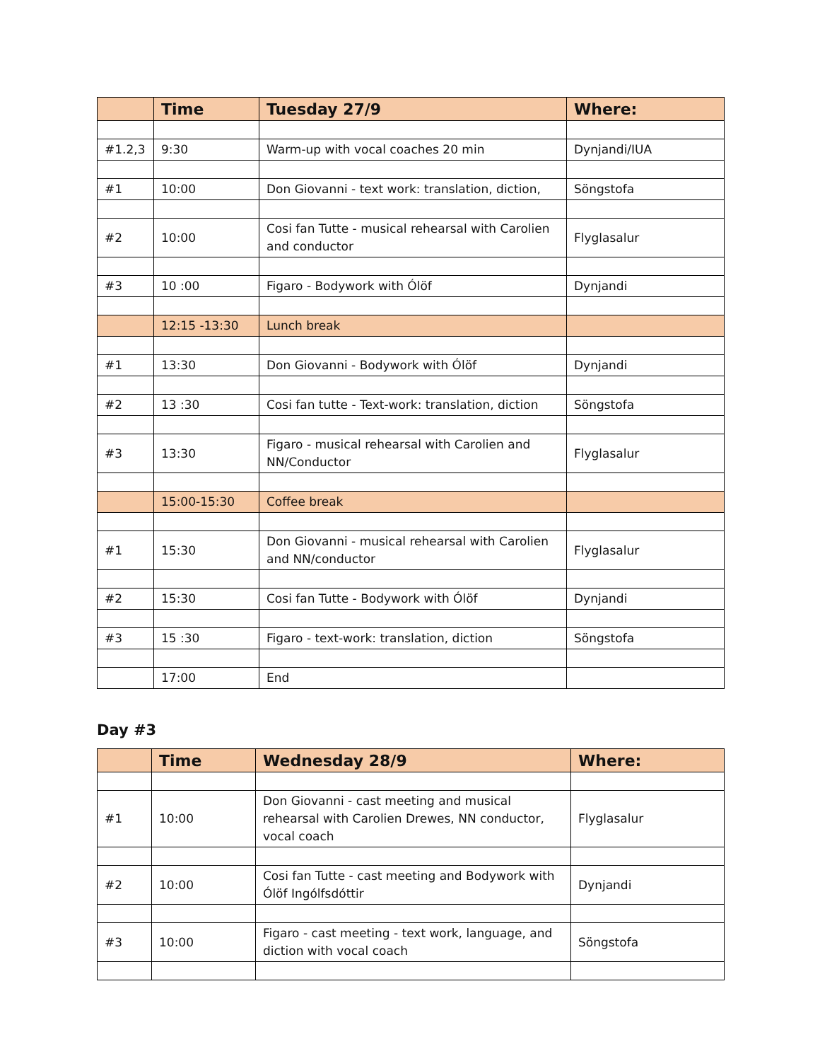| | Time | Tuesday 27/9 | Where: |
| --- | --- | --- | --- |
| #1.2,3 | 9:30 | Warm-up with vocal coaches 20 min | Dynjandi/IUA |
| #1 | 10:00 | Don Giovanni - text work: translation, diction, | Söngstofa |
| #2 | 10:00 | Cosi fan Tutte - musical rehearsal with Carolien and conductor | Flyglasalur |
| #3 | 10 :00 | Figaro - Bodywork with Ólöf | Dynjandi |
| | 12:15 -13:30 | Lunch break | |
| #1 | 13:30 | Don Giovanni - Bodywork with Ólöf | Dynjandi |
| #2 | 13 :30 | Cosi fan tutte - Text-work: translation, diction | Söngstofa |
| #3 | 13:30 | Figaro - musical rehearsal with Carolien and NN/Conductor | Flyglasalur |
| | 15:00-15:30 | Coffee break | |
| #1 | 15:30 | Don Giovanni - musical rehearsal with Carolien and NN/conductor | Flyglasalur |
| #2 | 15:30 | Cosi fan Tutte - Bodywork with Ólöf | Dynjandi |
| #3 | 15 :30 | Figaro - text-work: translation, diction | Söngstofa |
| | 17:00 | End | |
Day #3
| | Time | Wednesday 28/9 | Where: |
| --- | --- | --- | --- |
| #1 | 10:00 | Don Giovanni - cast meeting and musical rehearsal with Carolien Drewes, NN conductor, vocal coach | Flyglasalur |
| #2 | 10:00 | Cosi fan Tutte - cast meeting and Bodywork with Ólöf Ingólfsdóttir | Dynjandi |
| #3 | 10:00 | Figaro - cast meeting - text work, language, and diction with vocal coach | Söngstofa |